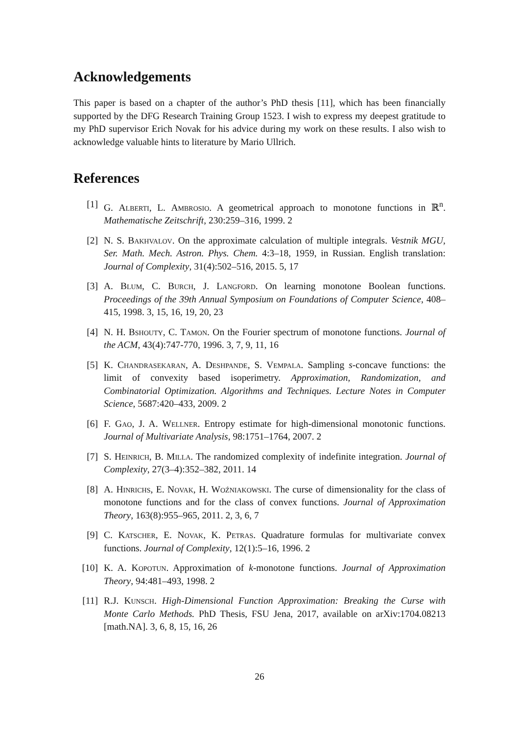Acknowledgements
This paper is based on a chapter of the author’s PhD thesis [11], which has been financially supported by the DFG Research Training Group 1523. I wish to express my deepest gratitude to my PhD supervisor Erich Novak for his advice during my work on these results. I also wish to acknowledge valuable hints to literature by Mario Ullrich.
References
[1] G. Alberti, L. Ambrosio. A geometrical approach to monotone functions in ℝ<sup>n</sup>. Mathematische Zeitschrift, 230:259–316, 1999. 2
[2] N. S. Bakhvalov. On the approximate calculation of multiple integrals. Vestnik MGU, Ser. Math. Mech. Astron. Phys. Chem. 4:3–18, 1959, in Russian. English translation: Journal of Complexity, 31(4):502–516, 2015. 5, 17
[3] A. Blum, C. Burch, J. Langford. On learning monotone Boolean functions. Proceedings of the 39th Annual Symposium on Foundations of Computer Science, 408–415, 1998. 3, 15, 16, 19, 20, 23
[4] N. H. Bshouty, C. Tamon. On the Fourier spectrum of monotone functions. Journal of the ACM, 43(4):747-770, 1996. 3, 7, 9, 11, 16
[5] K. Chandrasekaran, A. Deshpande, S. Vempala. Sampling s-concave functions: the limit of convexity based isoperimetry. Approximation, Randomization, and Combinatorial Optimization. Algorithms and Techniques. Lecture Notes in Computer Science, 5687:420–433, 2009. 2
[6] F. Gao, J. A. Wellner. Entropy estimate for high-dimensional monotonic functions. Journal of Multivariate Analysis, 98:1751–1764, 2007. 2
[7] S. Heinrich, B. Milla. The randomized complexity of indefinite integration. Journal of Complexity, 27(3–4):352–382, 2011. 14
[8] A. Hinrichs, E. Novak, H. Woźniakowski. The curse of dimensionality for the class of monotone functions and for the class of convex functions. Journal of Approximation Theory, 163(8):955–965, 2011. 2, 3, 6, 7
[9] C. Katscher, E. Novak, K. Petras. Quadrature formulas for multivariate convex functions. Journal of Complexity, 12(1):5–16, 1996. 2
[10] K. A. Kopotun. Approximation of k-monotone functions. Journal of Approximation Theory, 94:481–493, 1998. 2
[11] R.J. Kunsch. High-Dimensional Function Approximation: Breaking the Curse with Monte Carlo Methods. PhD Thesis, FSU Jena, 2017, available on arXiv:1704.08213 [math.NA]. 3, 6, 8, 15, 16, 26
26